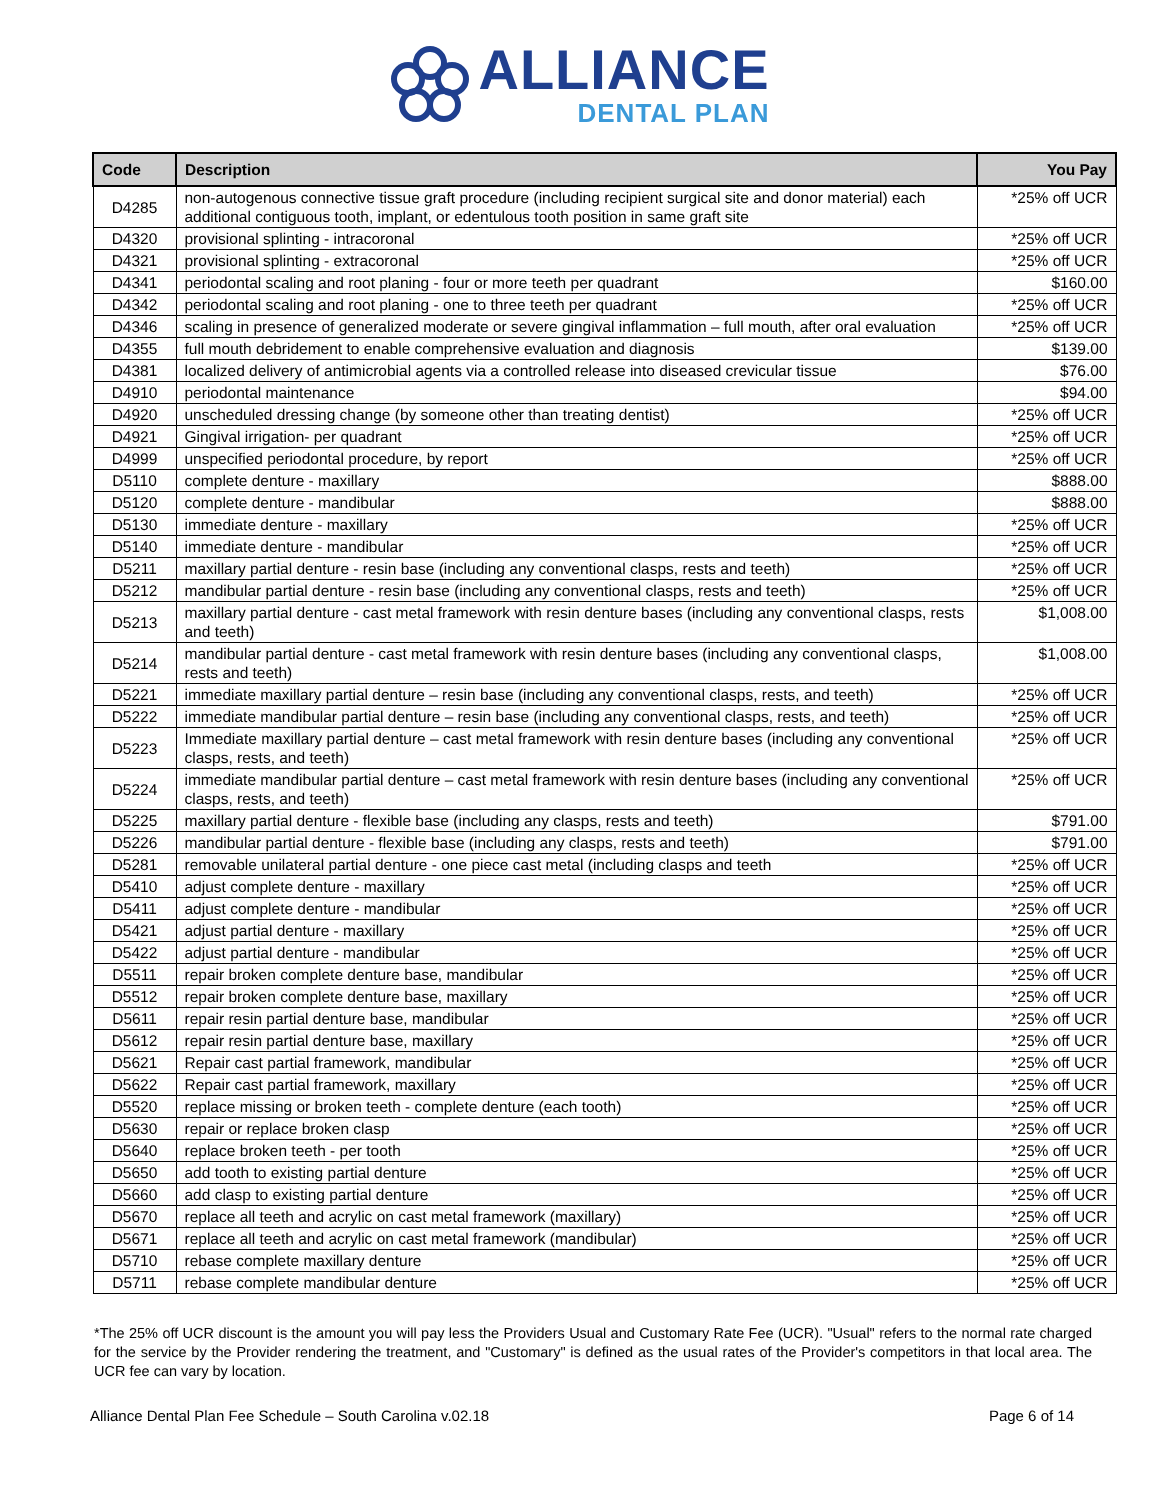ALLIANCE DENTAL PLAN
| Code | Description | You Pay |
| --- | --- | --- |
| D4285 | non-autogenous connective tissue graft procedure (including recipient surgical site and donor material) each additional contiguous tooth, implant, or edentulous tooth position in same graft site | *25% off UCR |
| D4320 | provisional splinting - intracoronal | *25% off UCR |
| D4321 | provisional splinting - extracoronal | *25% off UCR |
| D4341 | periodontal scaling and root planing - four or more teeth per quadrant | $160.00 |
| D4342 | periodontal scaling and root planing - one to three teeth per quadrant | *25% off UCR |
| D4346 | scaling in presence of generalized moderate or severe gingival inflammation – full mouth, after oral evaluation | *25% off UCR |
| D4355 | full mouth debridement to enable comprehensive evaluation and diagnosis | $139.00 |
| D4381 | localized delivery of antimicrobial agents via a controlled release into diseased crevicular tissue | $76.00 |
| D4910 | periodontal maintenance | $94.00 |
| D4920 | unscheduled dressing change (by someone other than treating dentist) | *25% off UCR |
| D4921 | Gingival irrigation- per quadrant | *25% off UCR |
| D4999 | unspecified periodontal procedure, by report | *25% off UCR |
| D5110 | complete denture - maxillary | $888.00 |
| D5120 | complete denture - mandibular | $888.00 |
| D5130 | immediate denture - maxillary | *25% off UCR |
| D5140 | immediate denture - mandibular | *25% off UCR |
| D5211 | maxillary partial denture - resin base (including any conventional clasps, rests and teeth) | *25% off UCR |
| D5212 | mandibular partial denture - resin base (including any conventional clasps, rests and teeth) | *25% off UCR |
| D5213 | maxillary partial denture - cast metal framework with resin denture bases (including any conventional clasps, rests and teeth) | $1,008.00 |
| D5214 | mandibular partial denture - cast metal framework with resin denture bases (including any conventional clasps, rests and teeth) | $1,008.00 |
| D5221 | immediate maxillary partial denture – resin base (including any conventional clasps, rests, and teeth) | *25% off UCR |
| D5222 | immediate mandibular partial denture – resin base (including any conventional clasps, rests, and teeth) | *25% off UCR |
| D5223 | Immediate maxillary partial denture – cast metal framework with resin denture bases (including any conventional clasps, rests, and teeth) | *25% off UCR |
| D5224 | immediate mandibular partial denture – cast metal framework with resin denture bases (including any conventional clasps, rests, and teeth) | *25% off UCR |
| D5225 | maxillary partial denture - flexible base (including any clasps, rests and teeth) | $791.00 |
| D5226 | mandibular partial denture - flexible base (including any clasps, rests and teeth) | $791.00 |
| D5281 | removable unilateral partial denture - one piece cast metal (including clasps and teeth | *25% off UCR |
| D5410 | adjust complete denture - maxillary | *25% off UCR |
| D5411 | adjust complete denture - mandibular | *25% off UCR |
| D5421 | adjust partial denture - maxillary | *25% off UCR |
| D5422 | adjust partial denture - mandibular | *25% off UCR |
| D5511 | repair broken complete denture base, mandibular | *25% off UCR |
| D5512 | repair broken complete denture base, maxillary | *25% off UCR |
| D5611 | repair resin partial denture base, mandibular | *25% off UCR |
| D5612 | repair resin partial denture base, maxillary | *25% off UCR |
| D5621 | Repair cast partial framework, mandibular | *25% off UCR |
| D5622 | Repair cast partial framework, maxillary | *25% off UCR |
| D5520 | replace missing or broken teeth - complete denture (each tooth) | *25% off UCR |
| D5630 | repair or replace broken clasp | *25% off UCR |
| D5640 | replace broken teeth - per tooth | *25% off UCR |
| D5650 | add tooth to existing partial denture | *25% off UCR |
| D5660 | add clasp to existing partial denture | *25% off UCR |
| D5670 | replace all teeth and acrylic on cast metal framework (maxillary) | *25% off UCR |
| D5671 | replace all teeth and acrylic on cast metal framework (mandibular) | *25% off UCR |
| D5710 | rebase complete maxillary denture | *25% off UCR |
| D5711 | rebase complete mandibular denture | *25% off UCR |
*The 25% off UCR discount is the amount you will pay less the Providers Usual and Customary Rate Fee (UCR). "Usual" refers to the normal rate charged for the service by the Provider rendering the treatment, and "Customary" is defined as the usual rates of the Provider's competitors in that local area. The UCR fee can vary by location.
Alliance Dental Plan Fee Schedule – South Carolina v.02.18 Page 6 of 14